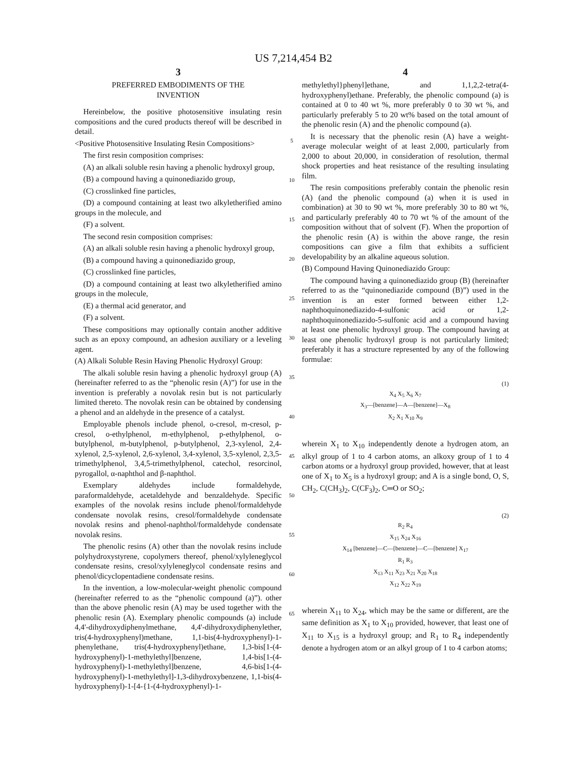US 7,214,454 B2
3
PREFERRED EMBODIMENTS OF THE
INVENTION
Hereinbelow, the positive photosensitive insulating resin compositions and the cured products thereof will be described in detail.
<Positive Photosensitive Insulating Resin Compositions>
The first resin composition comprises:
(A) an alkali soluble resin having a phenolic hydroxyl group,
(B) a compound having a quinonediazido group,
(C) crosslinked fine particles,
(D) a compound containing at least two alkyletherified amino groups in the molecule, and
(F) a solvent.
The second resin composition comprises:
(A) an alkali soluble resin having a phenolic hydroxyl group,
(B) a compound having a quinonediazido group,
(C) crosslinked fine particles,
(D) a compound containing at least two alkyletherified amino groups in the molecule,
(E) a thermal acid generator, and
(F) a solvent.
These compositions may optionally contain another additive such as an epoxy compound, an adhesion auxiliary or a leveling agent.
(A) Alkali Soluble Resin Having Phenolic Hydroxyl Group:
The alkali soluble resin having a phenolic hydroxyl group (A) (hereinafter referred to as the “phenolic resin (A)”) for use in the invention is preferably a novolak resin but is not particularly limited thereto. The novolak resin can be obtained by condensing a phenol and an aldehyde in the presence of a catalyst.
Employable phenols include phenol, o-cresol, m-cresol, p-cresol, o-ethylphenol, m-ethylphenol, p-ethylphenol, o-butylphenol, m-butylphenol, p-butylphenol, 2,3-xylenol, 2,4-xylenol, 2,5-xylenol, 2,6-xylenol, 3,4-xylenol, 3,5-xylenol, 2,3,5-trimethylphenol, 3,4,5-trimethylphenol, catechol, resorcinol, pyrogallol, α-naphthol and β-naphthol.
Exemplary aldehydes include formaldehyde, paraformaldehyde, acetaldehyde and benzaldehyde. Specific examples of the novolak resins include phenol/formaldehyde condensate novolak resins, cresol/formaldehyde condensate novolak resins and phenol-naphthol/formaldehyde condensate novolak resins.
The phenolic resins (A) other than the novolak resins include polyhydroxystyrene, copolymers thereof, phenol/xylyleneglycol condensate resins, cresol/xylyleneglycol condensate resins and phenol/dicyclopentadiene condensate resins.
In the invention, a low-molecular-weight phenolic compound (hereinafter referred to as the “phenolic compound (a)”). other than the above phenolic resin (A) may be used together with the phenolic resin (A). Exemplary phenolic compounds (a) include 4,4'-dihydroxydiphenylmethane, 4,4'-dihydroxydiphenylether, tris(4-hydroxyphenyl)methane, 1,1-bis(4-hydroxyphenyl)-1-phenylethane, tris(4-hydroxyphenyl)ethane, 1,3-bis[1-(4-hydroxyphenyl)-1-methylethyl]benzene, 1,4-bis[1-(4-hydroxyphenyl)-1-methylethyl]benzene, 4,6-bis[1-(4-hydroxyphenyl)-1-methylethyl]-1,3-dihydroxybenzene, 1,1-bis(4-hydroxyphenyl)-1-[4-{1-(4-hydroxyphenyl)-1-
5
10
15
20
25
30
35
40
45
50
55
60
65
4
methylethyl}phenyl]ethane, and 1,1,2,2-tetra(4-hydroxyphenyl)ethane. Preferably, the phenolic compound (a) is contained at 0 to 40 wt %, more preferably 0 to 30 wt %, and particularly preferably 5 to 20 wt% based on the total amount of the phenolic resin (A) and the phenolic compound (a).
It is necessary that the phenolic resin (A) have a weight-average molecular weight of at least 2,000, particularly from 2,000 to about 20,000, in consideration of resolution, thermal shock properties and heat resistance of the resulting insulating film.
The resin compositions preferably contain the phenolic resin (A) (and the phenolic compound (a) when it is used in combination) at 30 to 90 wt %, more preferably 30 to 80 wt %, and particularly preferably 40 to 70 wt % of the amount of the composition without that of solvent (F). When the proportion of the phenolic resin (A) is within the above range, the resin compositions can give a film that exhibits a sufficient developability by an alkaline aqueous solution.
(B) Compound Having Quinonediazido Group:
The compound having a quinonediazido group (B) (hereinafter referred to as the “quinonediazide compound (B)”) used in the invention is an ester formed between either 1,2-naphthoquinonediazido-4-sulfonic acid or 1,2-naphthoquinonediazido-5-sulfonic acid and a compound having at least one phenolic hydroxyl group. The compound having at least one phenolic hydroxyl group is not particularly limited; preferably it has a structure represented by any of the following formulae:
(1)
X<sub>4</sub> X<sub>5</sub> X<sub>6</sub> X<sub>7</sub>
X<sub>3</sub>—[benzene]—A—[benzene]—X<sub>8</sub>
X<sub>2</sub> X<sub>1</sub> X<sub>10</sub> X<sub>9</sub>
wherein X<sub>1</sub> to X<sub>10</sub> independently denote a hydrogen atom, an alkyl group of 1 to 4 carbon atoms, an alkoxy group of 1 to 4 carbon atoms or a hydroxyl group provided, however, that at least one of X<sub>1</sub> to X<sub>5</sub> is a hydroxyl group; and A is a single bond, O, S, CH<sub>2</sub>, C(CH<sub>3</sub>)<sub>2</sub>, C(CF<sub>3</sub>)<sub>2</sub>, C═O or SO<sub>2</sub>;
(2)
R<sub>2</sub> R<sub>4</sub>
X<sub>15</sub> X<sub>24</sub> X<sub>16</sub>
X<sub>14</sub> [benzene]—C—[benzene]—C—[benzene] X<sub>17</sub>
R<sub>1</sub> R<sub>3</sub>
X<sub>13</sub> X<sub>11</sub> X<sub>23</sub> X<sub>21</sub> X<sub>20</sub> X<sub>18</sub>
X<sub>12</sub> X<sub>22</sub> X<sub>19</sub>
wherein X<sub>11</sub> to X<sub>24</sub>, which may be the same or different, are the same definition as X<sub>1</sub> to X<sub>10</sub> provided, however, that least one of X<sub>11</sub> to X<sub>15</sub> is a hydroxyl group; and R<sub>1</sub> to R<sub>4</sub> independently denote a hydrogen atom or an alkyl group of 1 to 4 carbon atoms;